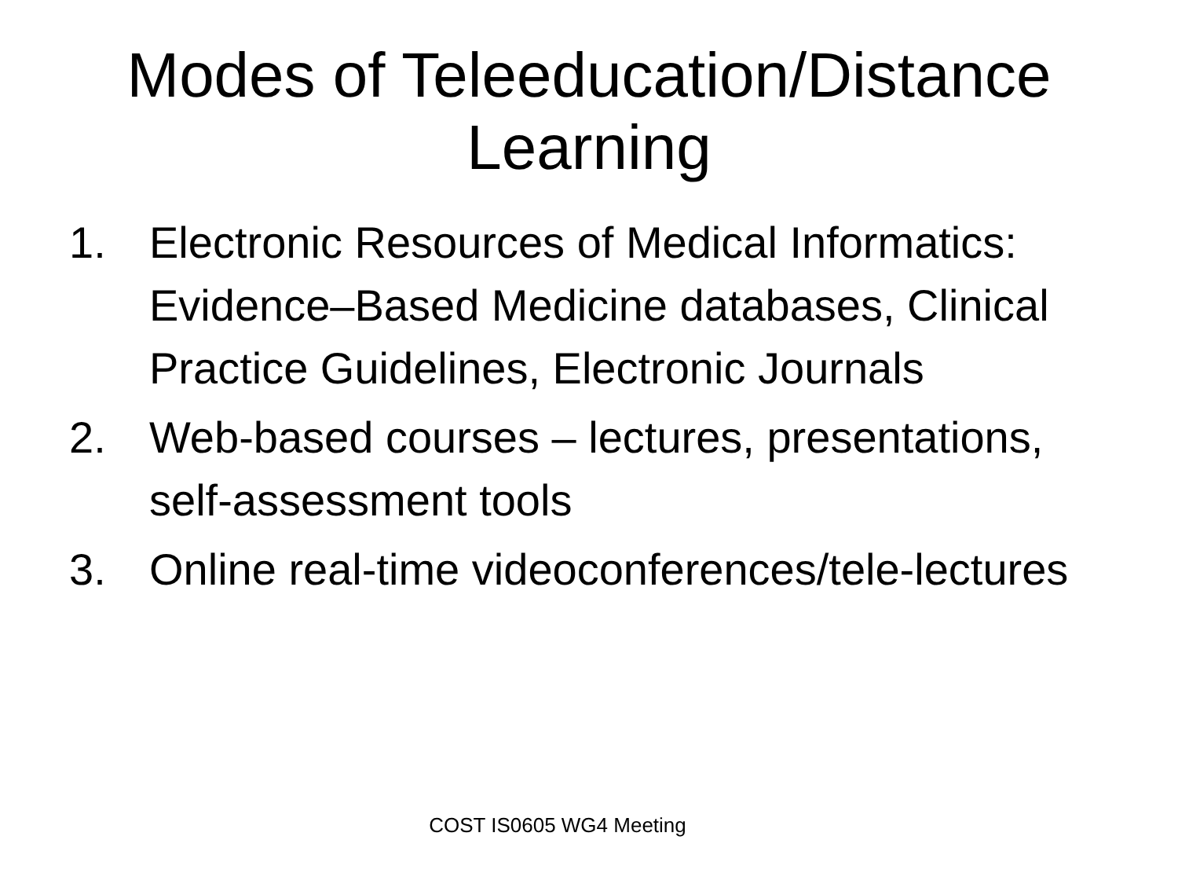Modes of Teleeducation/Distance
Learning
1. Electronic Resources of Medical Informatics: Evidence–Based Medicine databases, Clinical Practice Guidelines, Electronic Journals
2. Web-based courses – lectures, presentations, self-assessment tools
3. Online real-time videoconferences/tele-lectures
COST IS0605 WG4 Meeting